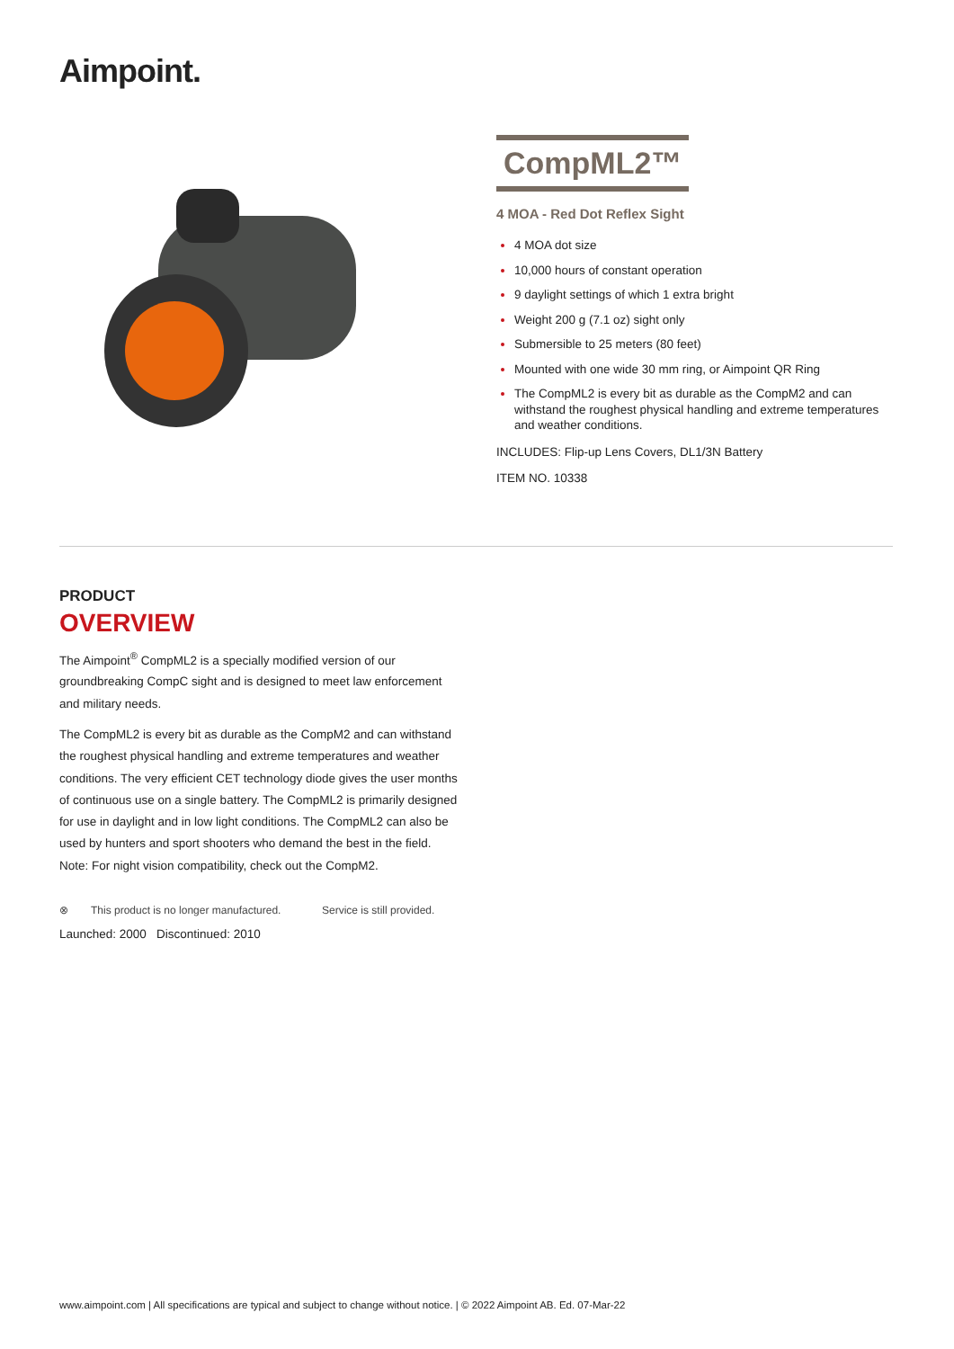Aimpoint.
CompML2™
4 MOA - Red Dot Reflex Sight
4 MOA dot size
10,000 hours of constant operation
9 daylight settings of which 1 extra bright
Weight 200 g (7.1 oz) sight only
Submersible to 25 meters (80 feet)
Mounted with one wide 30 mm ring, or Aimpoint QR Ring
The CompML2 is every bit as durable as the CompM2 and can withstand the roughest physical handling and extreme temperatures and weather conditions.
INCLUDES: Flip-up Lens Covers, DL1/3N Battery
ITEM NO. 10338
PRODUCT
OVERVIEW
The Aimpoint<sup>®</sup> CompML2 is a specially modified version of our groundbreaking CompC sight and is designed to meet law enforcement and military needs.
The CompML2 is every bit as durable as the CompM2 and can withstand the roughest physical handling and extreme temperatures and weather conditions. The very efficient CET technology diode gives the user months of continuous use on a single battery. The CompML2 is primarily designed for use in daylight and in low light conditions. The CompML2 can also be used by hunters and sport shooters who demand the best in the field. Note: For night vision compatibility, check out the CompM2.
⊗ This product is no longer manufactured.
Service is still provided.
Launched: 2000 Discontinued: 2010
www.aimpoint.com | All specifications are typical and subject to change without notice. | © 2022 Aimpoint AB. Ed. 07-Mar-22